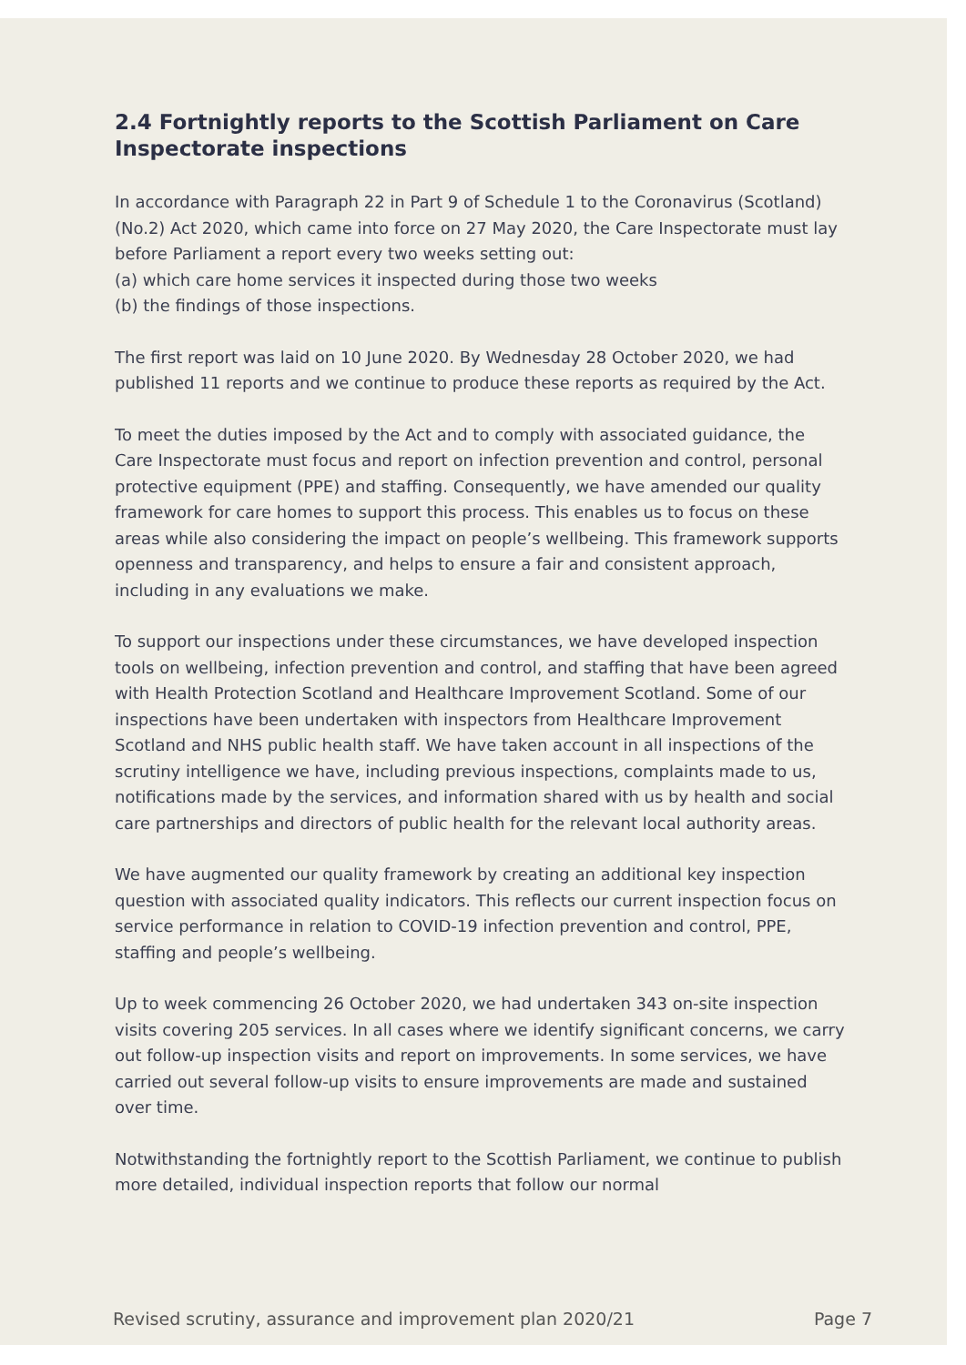2.4 Fortnightly reports to the Scottish Parliament on Care Inspectorate inspections
In accordance with Paragraph 22 in Part 9 of Schedule 1 to the Coronavirus (Scotland) (No.2) Act 2020, which came into force on 27 May 2020, the Care Inspectorate must lay before Parliament a report every two weeks setting out:
(a) which care home services it inspected during those two weeks
(b) the findings of those inspections.
The first report was laid on 10 June 2020. By Wednesday 28 October 2020, we had published 11 reports and we continue to produce these reports as required by the Act.
To meet the duties imposed by the Act and to comply with associated guidance, the Care Inspectorate must focus and report on infection prevention and control, personal protective equipment (PPE) and staffing. Consequently, we have amended our quality framework for care homes to support this process. This enables us to focus on these areas while also considering the impact on people’s wellbeing. This framework supports openness and transparency, and helps to ensure a fair and consistent approach, including in any evaluations we make.
To support our inspections under these circumstances, we have developed inspection tools on wellbeing, infection prevention and control, and staffing that have been agreed with Health Protection Scotland and Healthcare Improvement Scotland. Some of our inspections have been undertaken with inspectors from Healthcare Improvement Scotland and NHS public health staff. We have taken account in all inspections of the scrutiny intelligence we have, including previous inspections, complaints made to us, notifications made by the services, and information shared with us by health and social care partnerships and directors of public health for the relevant local authority areas.
We have augmented our quality framework by creating an additional key inspection question with associated quality indicators. This reflects our current inspection focus on service performance in relation to COVID-19 infection prevention and control, PPE, staffing and people’s wellbeing.
Up to week commencing 26 October 2020, we had undertaken 343 on-site inspection visits covering 205 services. In all cases where we identify significant concerns, we carry out follow-up inspection visits and report on improvements. In some services, we have carried out several follow-up visits to ensure improvements are made and sustained over time.
Notwithstanding the fortnightly report to the Scottish Parliament, we continue to publish more detailed, individual inspection reports that follow our normal
Revised scrutiny, assurance and improvement plan 2020/21 Page 7